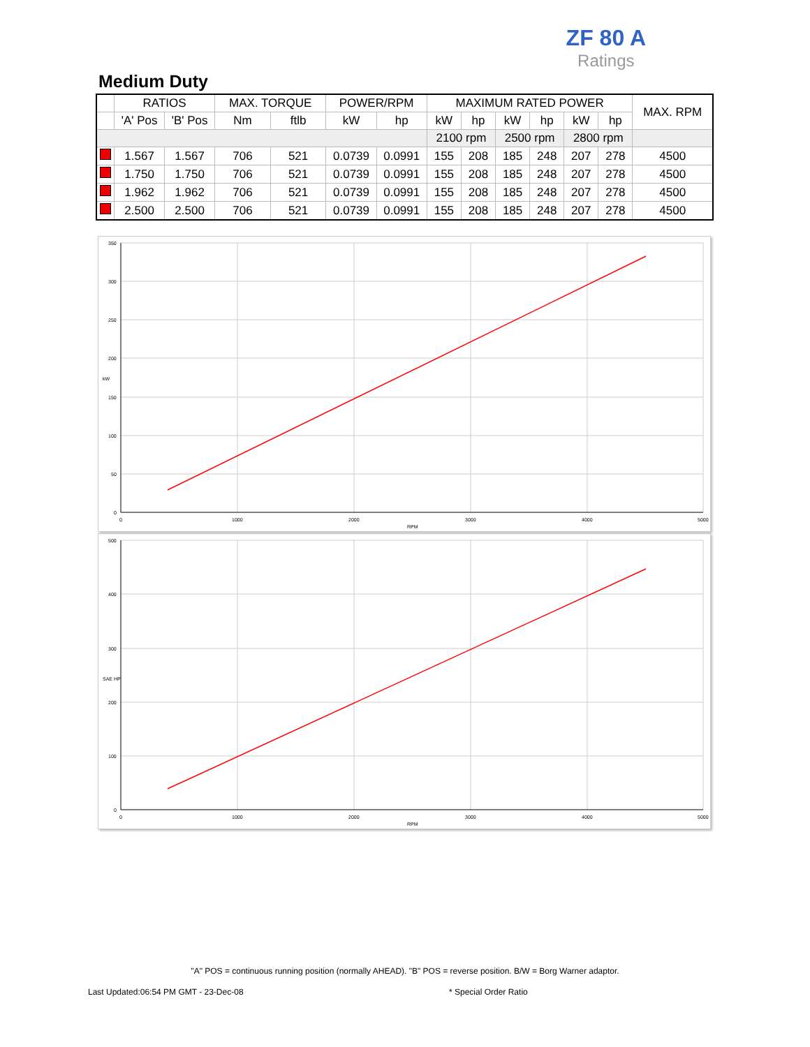ZF 80 A
Ratings
Medium Duty
| | RATIOS | | MAX. TORQUE | | POWER/RPM | | MAXIMUM RATED POWER | | | | | | MAX. RPM |
| --- | --- | --- | --- | --- | --- | --- | --- | --- | --- | --- | --- | --- | --- |
| | 'A' Pos | 'B' Pos | Nm | ftlb | kW | hp | kW | hp | kW | hp | kW | hp | |
| | | | | | | | 2100 rpm | | 2500 rpm | | 2800 rpm | | |
| | 1.567 | 1.567 | 706 | 521 | 0.0739 | 0.0991 | 155 | 208 | 185 | 248 | 207 | 278 | 4500 |
| | 1.750 | 1.750 | 706 | 521 | 0.0739 | 0.0991 | 155 | 208 | 185 | 248 | 207 | 278 | 4500 |
| | 1.962 | 1.962 | 706 | 521 | 0.0739 | 0.0991 | 155 | 208 | 185 | 248 | 207 | 278 | 4500 |
| | 2.500 | 2.500 | 706 | 521 | 0.0739 | 0.0991 | 155 | 208 | 185 | 248 | 207 | 278 | 4500 |
350
300
250
200
150
100
50
0
kW
0
1000
2000
3000
4000
5000
RPM
500
400
300
200
100
0
SAE HP
0
1000
2000
3000
4000
5000
RPM
"A" POS = continuous running position (normally AHEAD). "B" POS = reverse position. B/W = Borg Warner adaptor.
Last Updated:06:54 PM GMT - 23-Dec-08
* Special Order Ratio